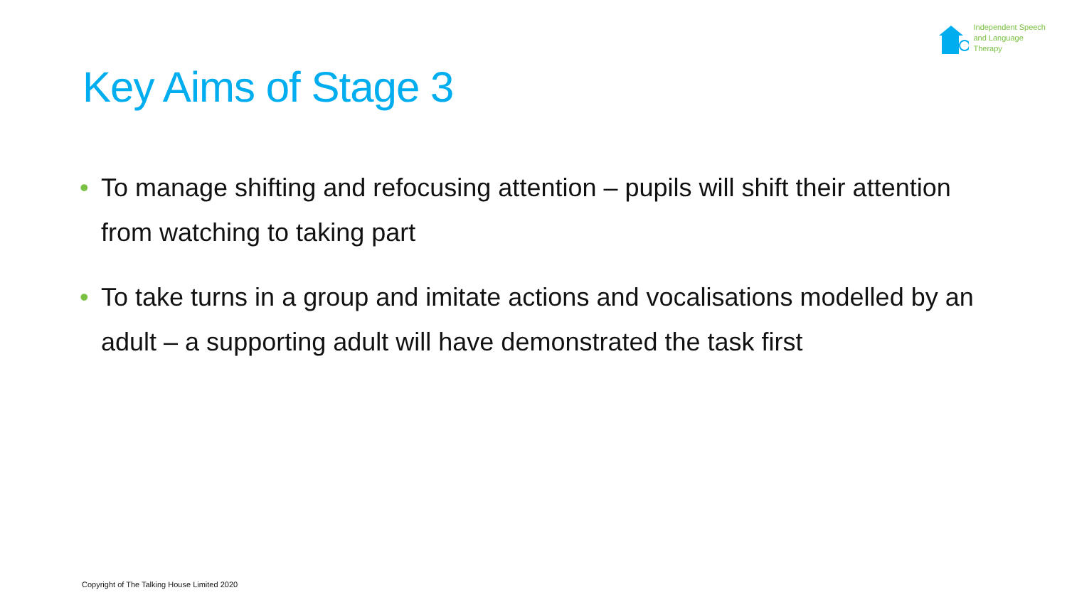Independent Speech
and Language
Therapy
Key Aims of Stage 3
• To manage shifting and refocusing attention – pupils will shift their attention from watching to taking part
• To take turns in a group and imitate actions and vocalisations modelled by an adult – a supporting adult will have demonstrated the task first
Copyright of The Talking House Limited 2020